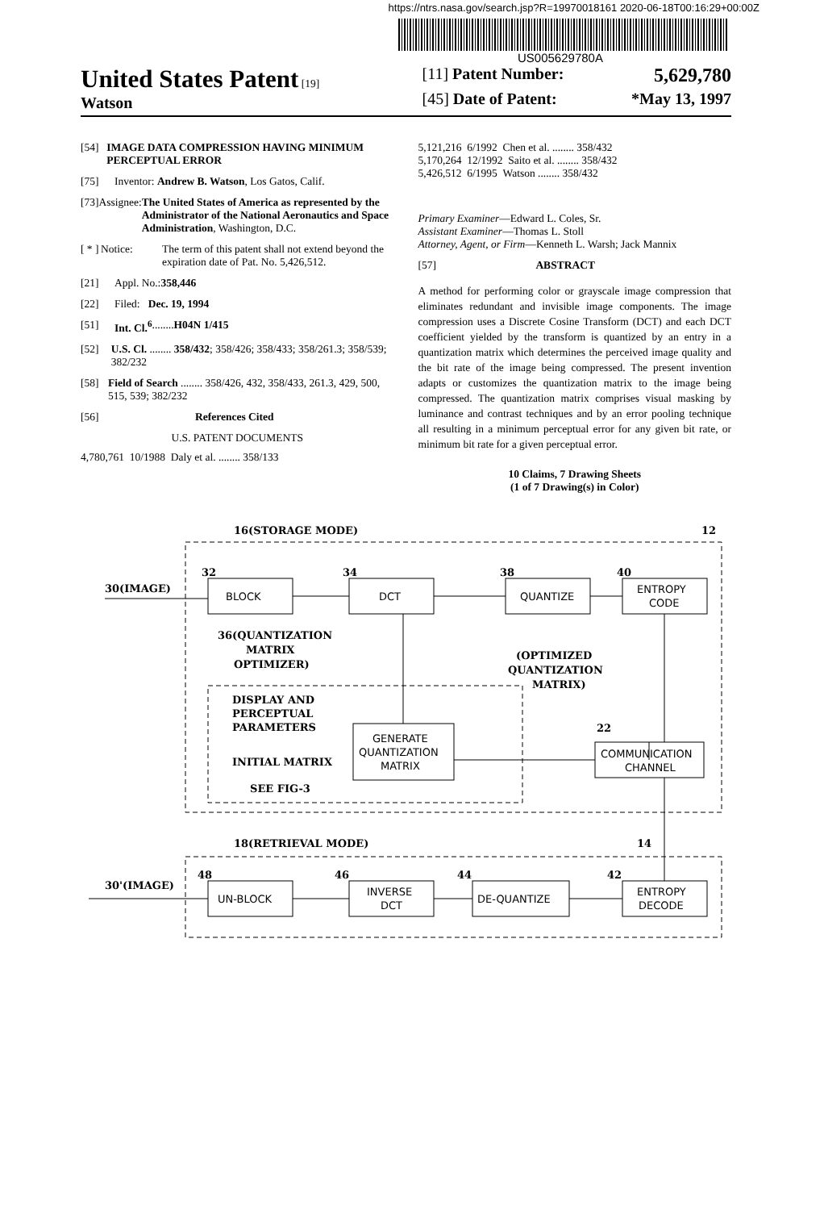https://ntrs.nasa.gov/search.jsp?R=19970018161 2020-06-18T00:16:29+00:00Z
US005629780A
United States Patent [19]
Watson
[11] Patent Number: 5,629,780
[45] Date of Patent: *May 13, 1997
[54] IMAGE DATA COMPRESSION HAVING MINIMUM PERCEPTUAL ERROR
[75] Inventor: Andrew B. Watson, Los Gatos, Calif.
[73] Assignee: The United States of America as represented by the Administrator of the National Aeronautics and Space Administration, Washington, D.C.
[ * ] Notice: The term of this patent shall not extend beyond the expiration date of Pat. No. 5,426,512.
[21] Appl. No.: 358,446
[22] Filed: Dec. 19, 1994
[51] Int. Cl.<sup>6</sup> ........ H04N 1/415
[52] U.S. Cl. ........ 358/432; 358/426; 358/433; 358/261.3; 358/539; 382/232
[58] Field of Search ........ 358/426, 432, 358/433, 261.3, 429, 500, 515, 539; 382/232
[56] References Cited
U.S. PATENT DOCUMENTS
4,780,761 10/1988 Daly et al. ........ 358/133
5,121,216 6/1992 Chen et al. ........ 358/432
5,170,264 12/1992 Saito et al. ........ 358/432
5,426,512 6/1995 Watson ........ 358/432
Primary Examiner—Edward L. Coles, Sr.
Assistant Examiner—Thomas L. Stoll
Attorney, Agent, or Firm—Kenneth L. Warsh; Jack Mannix
[57] ABSTRACT
A method for performing color or grayscale image compression that eliminates redundant and invisible image components. The image compression uses a Discrete Cosine Transform (DCT) and each DCT coefficient yielded by the transform is quantized by an entry in a quantization matrix which determines the perceived image quality and the bit rate of the image being compressed. The present invention adapts or customizes the quantization matrix to the image being compressed. The quantization matrix comprises visual masking by luminance and contrast techniques and by an error pooling technique all resulting in a minimum perceptual error for any given bit rate, or minimum bit rate for a given perceptual error.
10 Claims, 7 Drawing Sheets
(1 of 7 Drawing(s) in Color)
16(STORAGE MODE)
12
30(IMAGE)
32
34
38
40
36(QUANTIZATION
MATRIX
OPTIMIZER)
(OPTIMIZED
QUANTIZATION
MATRIX)
DISPLAY AND
PERCEPTUAL
PARAMETERS
INITIAL MATRIX
SEE FIG-3
22
18(RETRIEVAL MODE)
14
30'(IMAGE)
48
46
44
42
BLOCK
DCT
QUANTIZE
ENTROPY
CODE
GENERATE
QUANTIZATION
MATRIX
COMMUNICATION
CHANNEL
UN-BLOCK
INVERSE
DCT
DE-QUANTIZE
ENTROPY
DECODE